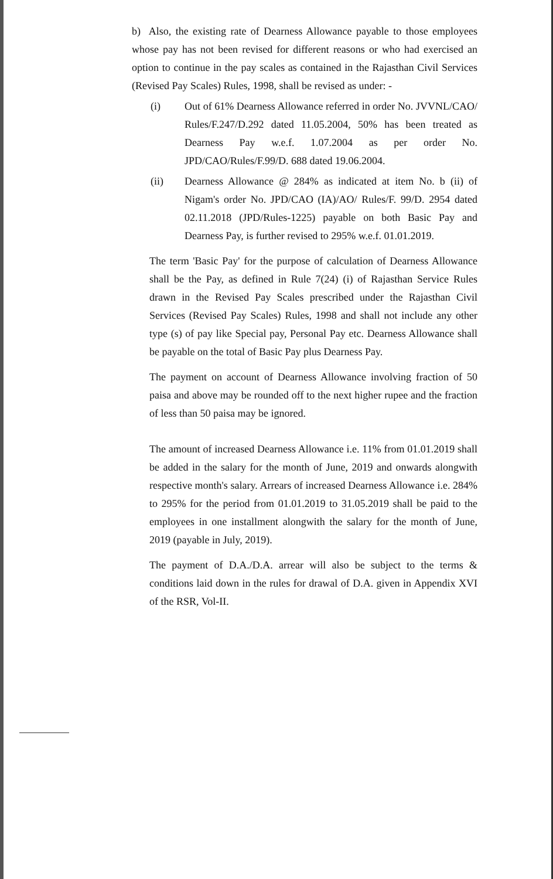b) Also, the existing rate of Dearness Allowance payable to those employees whose pay has not been revised for different reasons or who had exercised an option to continue in the pay scales as contained in the Rajasthan Civil Services (Revised Pay Scales) Rules, 1998, shall be revised as under: -
(i) Out of 61% Dearness Allowance referred in order No. JVVNL/CAO/ Rules/F.247/D.292 dated 11.05.2004, 50% has been treated as Dearness Pay w.e.f. 1.07.2004 as per order No. JPD/CAO/Rules/F.99/D. 688 dated 19.06.2004.
(ii) Dearness Allowance @ 284% as indicated at item No. b (ii) of Nigam's order No. JPD/CAO (IA)/AO/ Rules/F. 99/D. 2954 dated 02.11.2018 (JPD/Rules-1225) payable on both Basic Pay and Dearness Pay, is further revised to 295% w.e.f. 01.01.2019.
The term 'Basic Pay' for the purpose of calculation of Dearness Allowance shall be the Pay, as defined in Rule 7(24) (i) of Rajasthan Service Rules drawn in the Revised Pay Scales prescribed under the Rajasthan Civil Services (Revised Pay Scales) Rules, 1998 and shall not include any other type (s) of pay like Special pay, Personal Pay etc. Dearness Allowance shall be payable on the total of Basic Pay plus Dearness Pay.
The payment on account of Dearness Allowance involving fraction of 50 paisa and above may be rounded off to the next higher rupee and the fraction of less than 50 paisa may be ignored.
The amount of increased Dearness Allowance i.e. 11% from 01.01.2019 shall be added in the salary for the month of June, 2019 and onwards alongwith respective month's salary. Arrears of increased Dearness Allowance i.e. 284% to 295% for the period from 01.01.2019 to 31.05.2019 shall be paid to the employees in one installment alongwith the salary for the month of June, 2019 (payable in July, 2019).
The payment of D.A./D.A. arrear will also be subject to the terms & conditions laid down in the rules for drawal of D.A. given in Appendix XVI of the RSR, Vol-II.